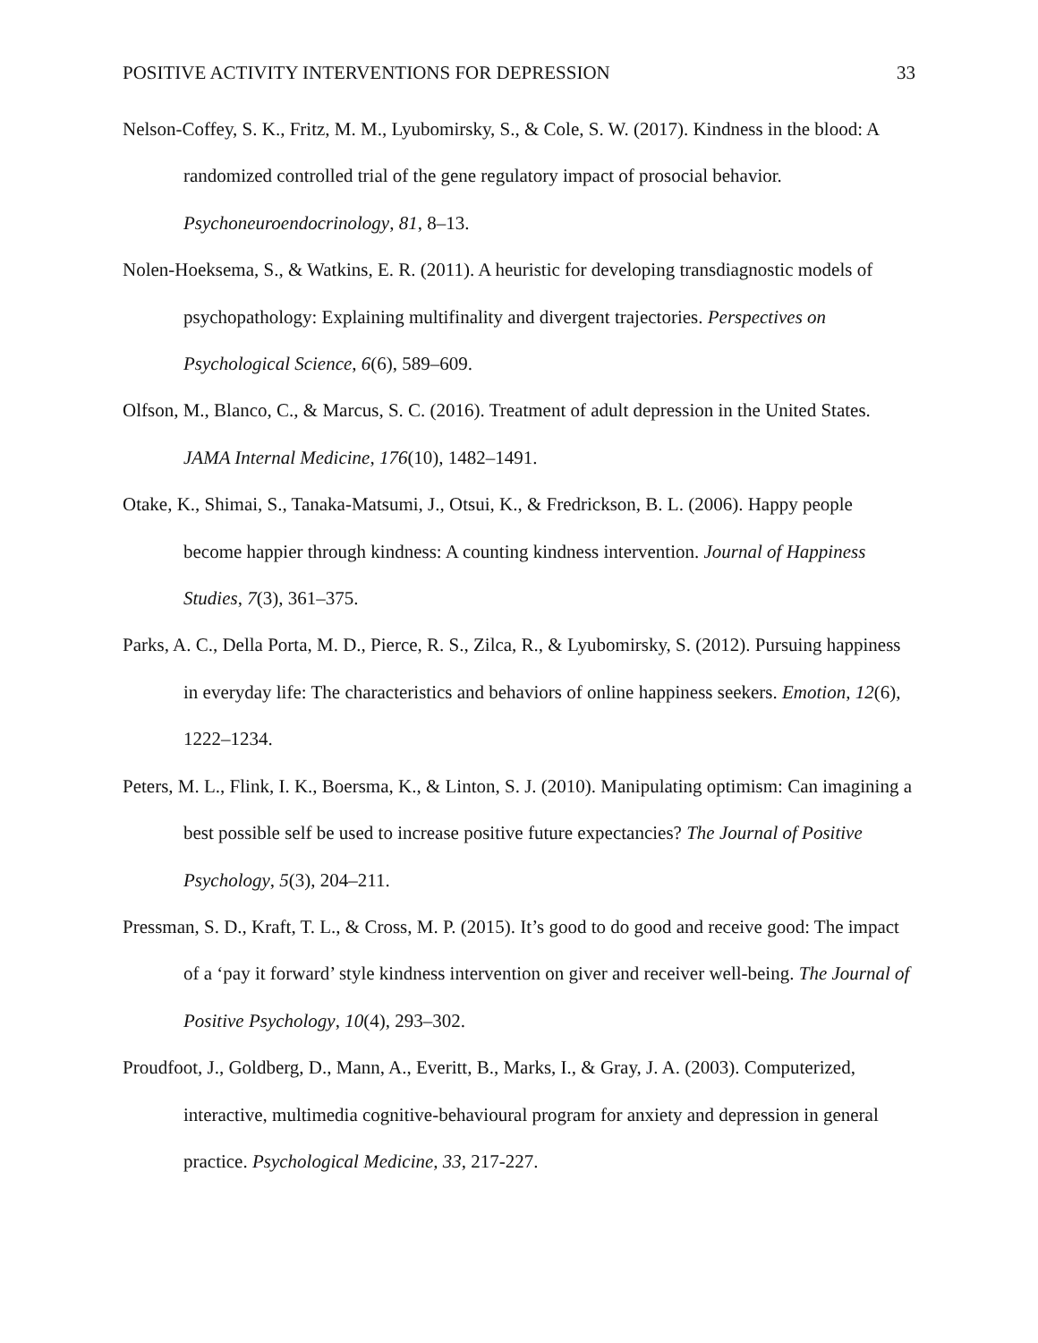POSITIVE ACTIVITY INTERVENTIONS FOR DEPRESSION 33
Nelson-Coffey, S. K., Fritz, M. M., Lyubomirsky, S., & Cole, S. W. (2017). Kindness in the blood: A randomized controlled trial of the gene regulatory impact of prosocial behavior. Psychoneuroendocrinology, 81, 8–13.
Nolen-Hoeksema, S., & Watkins, E. R. (2011). A heuristic for developing transdiagnostic models of psychopathology: Explaining multifinality and divergent trajectories. Perspectives on Psychological Science, 6(6), 589–609.
Olfson, M., Blanco, C., & Marcus, S. C. (2016). Treatment of adult depression in the United States. JAMA Internal Medicine, 176(10), 1482–1491.
Otake, K., Shimai, S., Tanaka-Matsumi, J., Otsui, K., & Fredrickson, B. L. (2006). Happy people become happier through kindness: A counting kindness intervention. Journal of Happiness Studies, 7(3), 361–375.
Parks, A. C., Della Porta, M. D., Pierce, R. S., Zilca, R., & Lyubomirsky, S. (2012). Pursuing happiness in everyday life: The characteristics and behaviors of online happiness seekers. Emotion, 12(6), 1222–1234.
Peters, M. L., Flink, I. K., Boersma, K., & Linton, S. J. (2010). Manipulating optimism: Can imagining a best possible self be used to increase positive future expectancies? The Journal of Positive Psychology, 5(3), 204–211.
Pressman, S. D., Kraft, T. L., & Cross, M. P. (2015). It’s good to do good and receive good: The impact of a ‘pay it forward’ style kindness intervention on giver and receiver well-being. The Journal of Positive Psychology, 10(4), 293–302.
Proudfoot, J., Goldberg, D., Mann, A., Everitt, B., Marks, I., & Gray, J. A. (2003). Computerized, interactive, multimedia cognitive-behavioural program for anxiety and depression in general practice. Psychological Medicine, 33, 217-227.